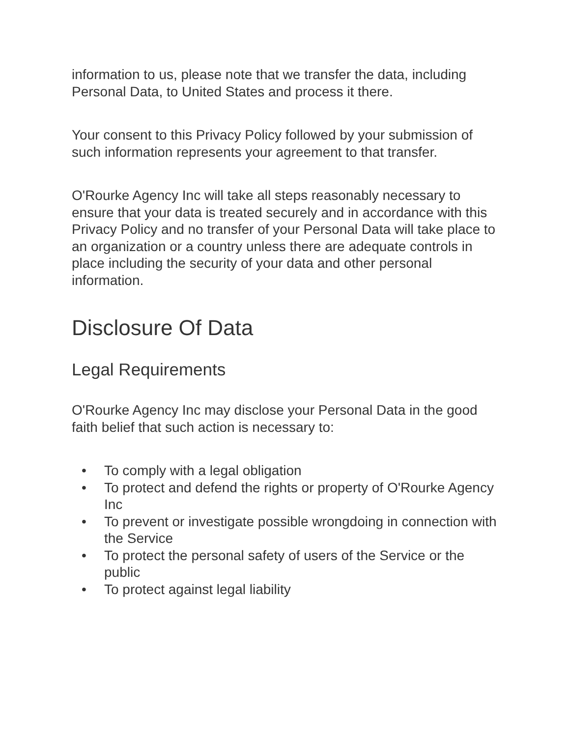information to us, please note that we transfer the data, including Personal Data, to United States and process it there.
Your consent to this Privacy Policy followed by your submission of such information represents your agreement to that transfer.
O'Rourke Agency Inc will take all steps reasonably necessary to ensure that your data is treated securely and in accordance with this Privacy Policy and no transfer of your Personal Data will take place to an organization or a country unless there are adequate controls in place including the security of your data and other personal information.
Disclosure Of Data
Legal Requirements
O'Rourke Agency Inc may disclose your Personal Data in the good faith belief that such action is necessary to:
• To comply with a legal obligation
• To protect and defend the rights or property of O'Rourke Agency Inc
• To prevent or investigate possible wrongdoing in connection with the Service
• To protect the personal safety of users of the Service or the public
• To protect against legal liability